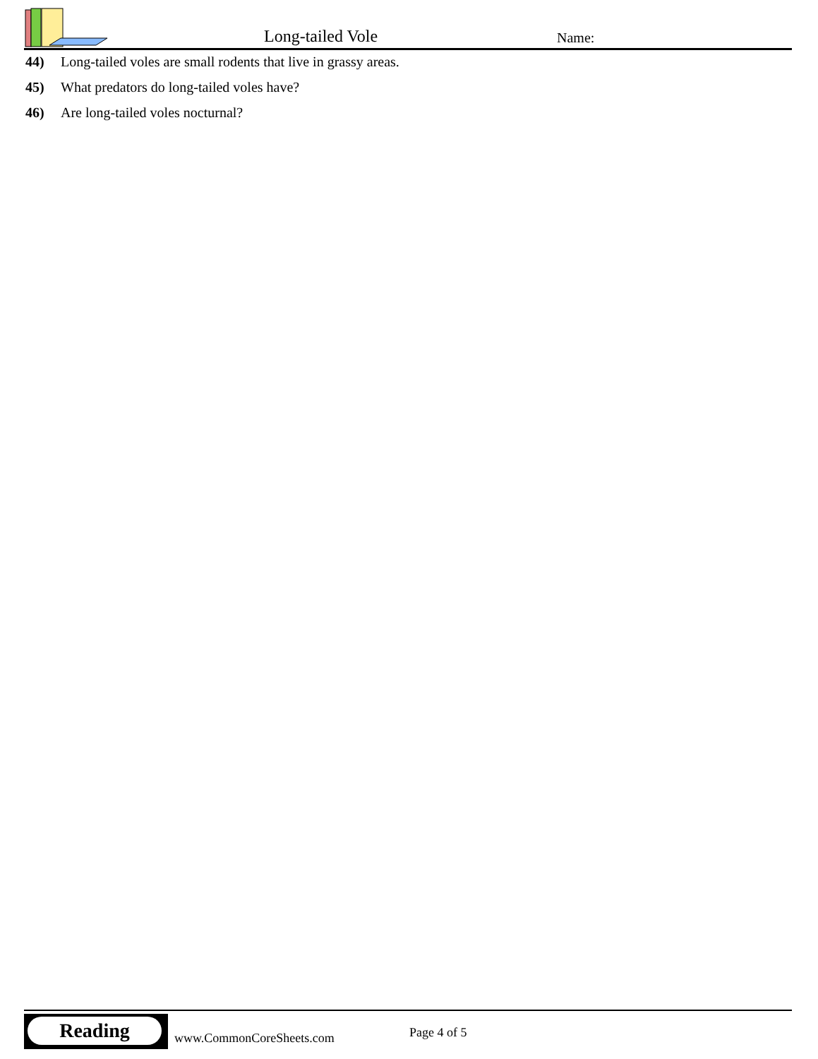Long-tailed Vole Name:
44) Long-tailed voles are small rodents that live in grassy areas.
45) What predators do long-tailed voles have?
46) Are long-tailed voles nocturnal?
Reading
www.CommonCoreSheets.com Page 4 of 5